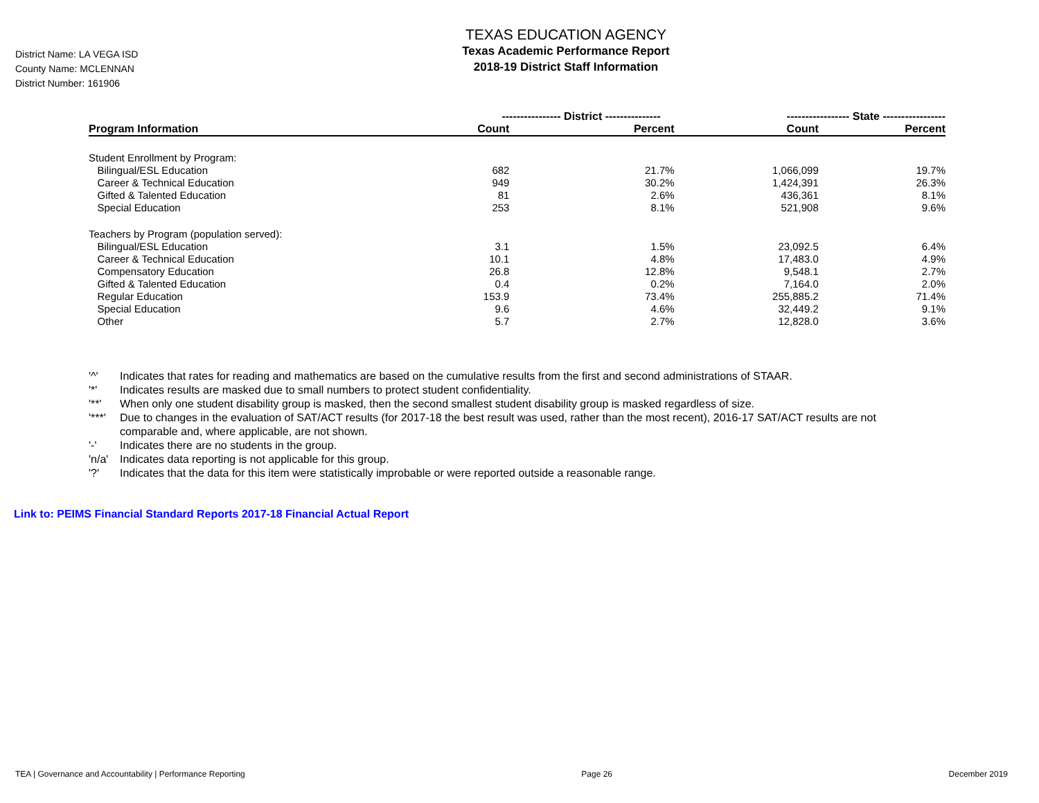District Name: LA VEGA ISD
County Name: MCLENNAN
District Number: 161906
TEXAS EDUCATION AGENCY
Texas Academic Performance Report
2018-19 District Staff Information
| | ---------------- District --------------- | | ----------------- State ----------------- | |
| --- | --- | --- | --- | --- |
| Program Information | Count | Percent | Count | Percent |
| Student Enrollment by Program: | | | | |
| Bilingual/ESL Education | 682 | 21.7% | 1,066,099 | 19.7% |
| Career & Technical Education | 949 | 30.2% | 1,424,391 | 26.3% |
| Gifted & Talented Education | 81 | 2.6% | 436,361 | 8.1% |
| Special Education | 253 | 8.1% | 521,908 | 9.6% |
| Teachers by Program (population served): | | | | |
| Bilingual/ESL Education | 3.1 | 1.5% | 23,092.5 | 6.4% |
| Career & Technical Education | 10.1 | 4.8% | 17,483.0 | 4.9% |
| Compensatory Education | 26.8 | 12.8% | 9,548.1 | 2.7% |
| Gifted & Talented Education | 0.4 | 0.2% | 7,164.0 | 2.0% |
| Regular Education | 153.9 | 73.4% | 255,885.2 | 71.4% |
| Special Education | 9.6 | 4.6% | 32,449.2 | 9.1% |
| Other | 5.7 | 2.7% | 12,828.0 | 3.6% |
'^' Indicates that rates for reading and mathematics are based on the cumulative results from the first and second administrations of STAAR.
'*' Indicates results are masked due to small numbers to protect student confidentiality.
'**' When only one student disability group is masked, then the second smallest student disability group is masked regardless of size.
'***' Due to changes in the evaluation of SAT/ACT results (for 2017-18 the best result was used, rather than the most recent), 2016-17 SAT/ACT results are not comparable and, where applicable, are not shown.
'-' Indicates there are no students in the group.
'n/a' Indicates data reporting is not applicable for this group.
'?' Indicates that the data for this item were statistically improbable or were reported outside a reasonable range.
Link to: PEIMS Financial Standard Reports 2017-18 Financial Actual Report
TEA | Governance and Accountability | Performance Reporting Page 26 December 2019